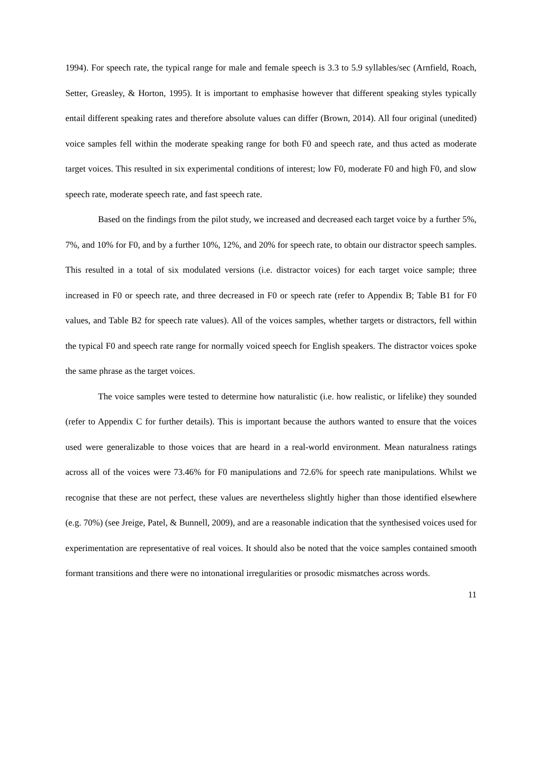1994). For speech rate, the typical range for male and female speech is 3.3 to 5.9 syllables/sec (Arnfield, Roach, Setter, Greasley, & Horton, 1995). It is important to emphasise however that different speaking styles typically entail different speaking rates and therefore absolute values can differ (Brown, 2014). All four original (unedited) voice samples fell within the moderate speaking range for both F0 and speech rate, and thus acted as moderate target voices. This resulted in six experimental conditions of interest; low F0, moderate F0 and high F0, and slow speech rate, moderate speech rate, and fast speech rate.
Based on the findings from the pilot study, we increased and decreased each target voice by a further 5%, 7%, and 10% for F0, and by a further 10%, 12%, and 20% for speech rate, to obtain our distractor speech samples. This resulted in a total of six modulated versions (i.e. distractor voices) for each target voice sample; three increased in F0 or speech rate, and three decreased in F0 or speech rate (refer to Appendix B; Table B1 for F0 values, and Table B2 for speech rate values). All of the voices samples, whether targets or distractors, fell within the typical F0 and speech rate range for normally voiced speech for English speakers. The distractor voices spoke the same phrase as the target voices.
The voice samples were tested to determine how naturalistic (i.e. how realistic, or lifelike) they sounded (refer to Appendix C for further details). This is important because the authors wanted to ensure that the voices used were generalizable to those voices that are heard in a real-world environment. Mean naturalness ratings across all of the voices were 73.46% for F0 manipulations and 72.6% for speech rate manipulations. Whilst we recognise that these are not perfect, these values are nevertheless slightly higher than those identified elsewhere (e.g. 70%) (see Jreige, Patel, & Bunnell, 2009), and are a reasonable indication that the synthesised voices used for experimentation are representative of real voices. It should also be noted that the voice samples contained smooth formant transitions and there were no intonational irregularities or prosodic mismatches across words.
11